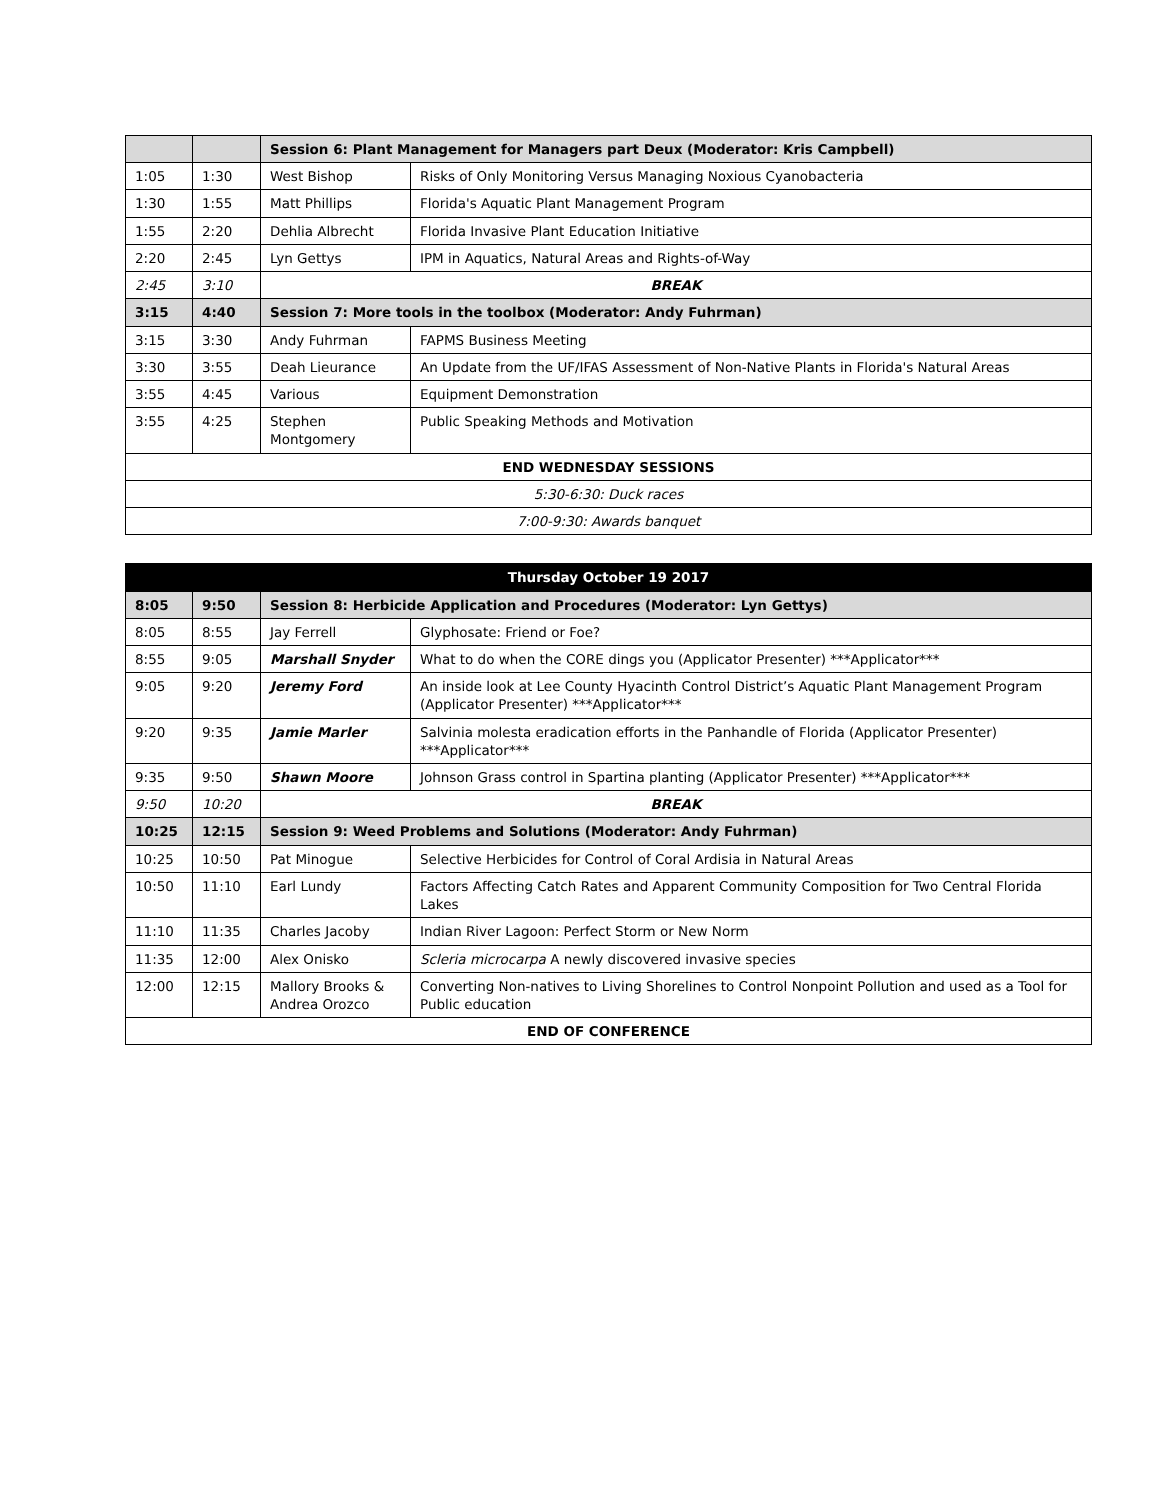| | | Session 6: Plant Management for Managers part Deux (Moderator: Kris Campbell) | |
| --- | --- | --- | --- |
| 1:05 | 1:30 | West Bishop | Risks of Only Monitoring Versus Managing Noxious Cyanobacteria |
| 1:30 | 1:55 | Matt Phillips | Florida's Aquatic Plant Management Program |
| 1:55 | 2:20 | Dehlia Albrecht | Florida Invasive Plant Education Initiative |
| 2:20 | 2:45 | Lyn Gettys | IPM in Aquatics, Natural Areas and Rights-of-Way |
| 2:45 | 3:10 | BREAK | |
| 3:15 | 4:40 | Session 7: More tools in the toolbox (Moderator: Andy Fuhrman) | |
| 3:15 | 3:30 | Andy Fuhrman | FAPMS Business Meeting |
| 3:30 | 3:55 | Deah Lieurance | An Update from the UF/IFAS Assessment of Non-Native Plants in Florida's Natural Areas |
| 3:55 | 4:45 | Various | Equipment Demonstration |
| 3:55 | 4:25 | Stephen Montgomery | Public Speaking Methods and Motivation |
| END WEDNESDAY SESSIONS | | | |
| 5:30-6:30: Duck races | | | |
| 7:00-9:30: Awards banquet | | | |
| Thursday October 19 2017 | | | |
| --- | --- | --- | --- |
| 8:05 | 9:50 | Session 8: Herbicide Application and Procedures (Moderator: Lyn Gettys) | |
| 8:05 | 8:55 | Jay Ferrell | Glyphosate: Friend or Foe? |
| 8:55 | 9:05 | Marshall Snyder | What to do when the CORE dings you (Applicator Presenter) ***Applicator*** |
| 9:05 | 9:20 | Jeremy Ford | An inside look at Lee County Hyacinth Control District’s Aquatic Plant Management Program (Applicator Presenter) ***Applicator*** |
| 9:20 | 9:35 | Jamie Marler | Salvinia molesta eradication efforts in the Panhandle of Florida (Applicator Presenter) ***Applicator*** |
| 9:35 | 9:50 | Shawn Moore | Johnson Grass control in Spartina planting (Applicator Presenter) ***Applicator*** |
| 9:50 | 10:20 | BREAK | |
| 10:25 | 12:15 | Session 9: Weed Problems and Solutions (Moderator: Andy Fuhrman) | |
| 10:25 | 10:50 | Pat Minogue | Selective Herbicides for Control of Coral Ardisia in Natural Areas |
| 10:50 | 11:10 | Earl Lundy | Factors Affecting Catch Rates and Apparent Community Composition for Two Central Florida Lakes |
| 11:10 | 11:35 | Charles Jacoby | Indian River Lagoon: Perfect Storm or New Norm |
| 11:35 | 12:00 | Alex Onisko | Scleria microcarpa A newly discovered invasive species |
| 12:00 | 12:15 | Mallory Brooks & Andrea Orozco | Converting Non-natives to Living Shorelines to Control Nonpoint Pollution and used as a Tool for Public education |
| END OF CONFERENCE | | | |